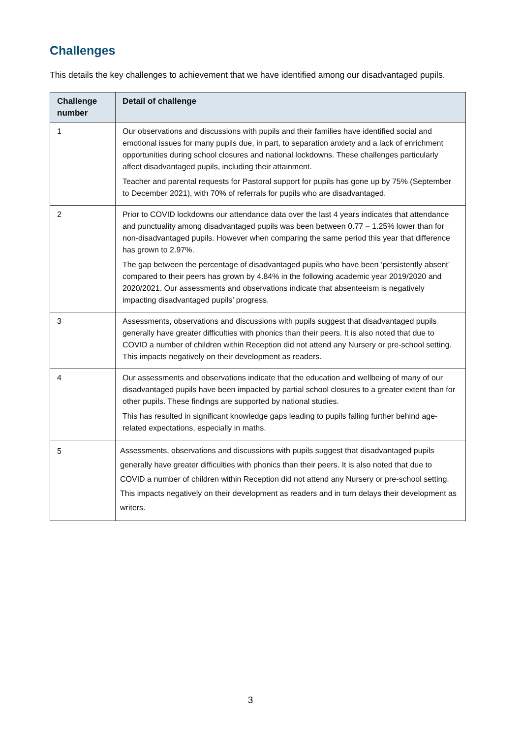Challenges
This details the key challenges to achievement that we have identified among our disadvantaged pupils.
| Challenge number | Detail of challenge |
| --- | --- |
| 1 | Our observations and discussions with pupils and their families have identified social and emotional issues for many pupils due, in part, to separation anxiety and a lack of enrichment opportunities during school closures and national lockdowns. These challenges particularly affect disadvantaged pupils, including their attainment. Teacher and parental requests for Pastoral support for pupils has gone up by 75% (September to December 2021), with 70% of referrals for pupils who are disadvantaged. |
| 2 | Prior to COVID lockdowns our attendance data over the last 4 years indicates that attendance and punctuality among disadvantaged pupils was been between 0.77 – 1.25% lower than for non-disadvantaged pupils. However when comparing the same period this year that difference has grown to 2.97%. The gap between the percentage of disadvantaged pupils who have been ‘persistently absent’ compared to their peers has grown by 4.84% in the following academic year 2019/2020 and 2020/2021. Our assessments and observations indicate that absenteeism is negatively impacting disadvantaged pupils’ progress. |
| 3 | Assessments, observations and discussions with pupils suggest that disadvantaged pupils generally have greater difficulties with phonics than their peers. It is also noted that due to COVID a number of children within Reception did not attend any Nursery or pre-school setting. This impacts negatively on their development as readers. |
| 4 | Our assessments and observations indicate that the education and wellbeing of many of our disadvantaged pupils have been impacted by partial school closures to a greater extent than for other pupils. These findings are supported by national studies. This has resulted in significant knowledge gaps leading to pupils falling further behind age-related expectations, especially in maths. |
| 5 | Assessments, observations and discussions with pupils suggest that disadvantaged pupils generally have greater difficulties with phonics than their peers. It is also noted that due to COVID a number of children within Reception did not attend any Nursery or pre-school setting. This impacts negatively on their development as readers and in turn delays their development as writers. |
3